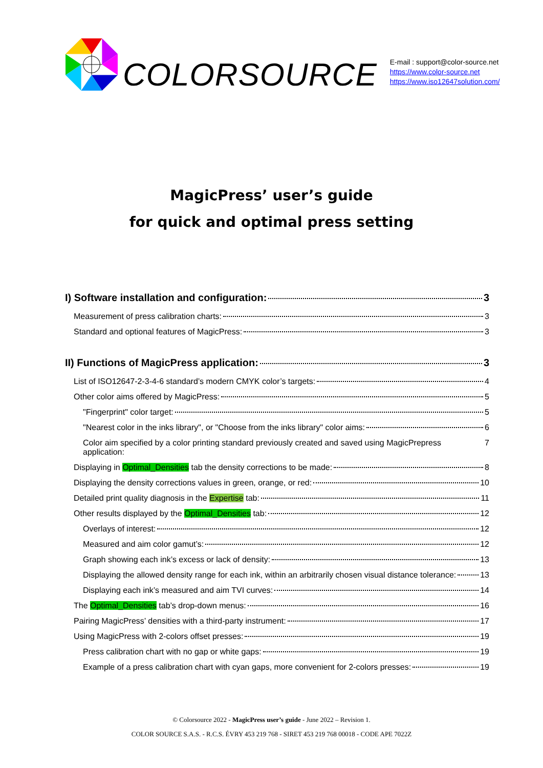COLORSOURCE
E-mail : support@color-source.net
https://www.color-source.net
https://www.iso12647solution.com/
MagicPress’ user’s guide
for quick and optimal press setting
I) Software installation and configuration: 3
Measurement of press calibration charts: 3
Standard and optional features of MagicPress: 3
II) Functions of MagicPress application: 3
List of ISO12647-2-3-4-6 standard’s modern CMYK color’s targets: 4
Other color aims offered by MagicPress: 5
"Fingerprint" color target: 5
"Nearest color in the inks library", or "Choose from the inks library" color aims: 6
Color aim specified by a color printing standard previously created and saved using MagicPrepress application: 7
Displaying in Optimal_Densities tab the density corrections to be made: 8
Displaying the density corrections values in green, orange, or red: 10
Detailed print quality diagnosis in the Expertise tab: 11
Other results displayed by the Optimal_Densities tab: 12
Overlays of interest: 12
Measured and aim color gamut’s: 12
Graph showing each ink’s excess or lack of density: 13
Displaying the allowed density range for each ink, within an arbitrarily chosen visual distance tolerance: 13
Displaying each ink’s measured and aim TVI curves: 14
The Optimal_Densities tab’s drop-down menus: 16
Pairing MagicPress’ densities with a third-party instrument: 17
Using MagicPress with 2-colors offset presses: 19
Press calibration chart with no gap or white gaps: 19
Example of a press calibration chart with cyan gaps, more convenient for 2-colors presses: 19
© Colorsource 2022 - MagicPress user’s guide - June 2022 – Revision 1.
COLOR SOURCE S.A.S. - R.C.S. ÉVRY 453 219 768 - SIRET 453 219 768 00018 - CODE APE 7022Z